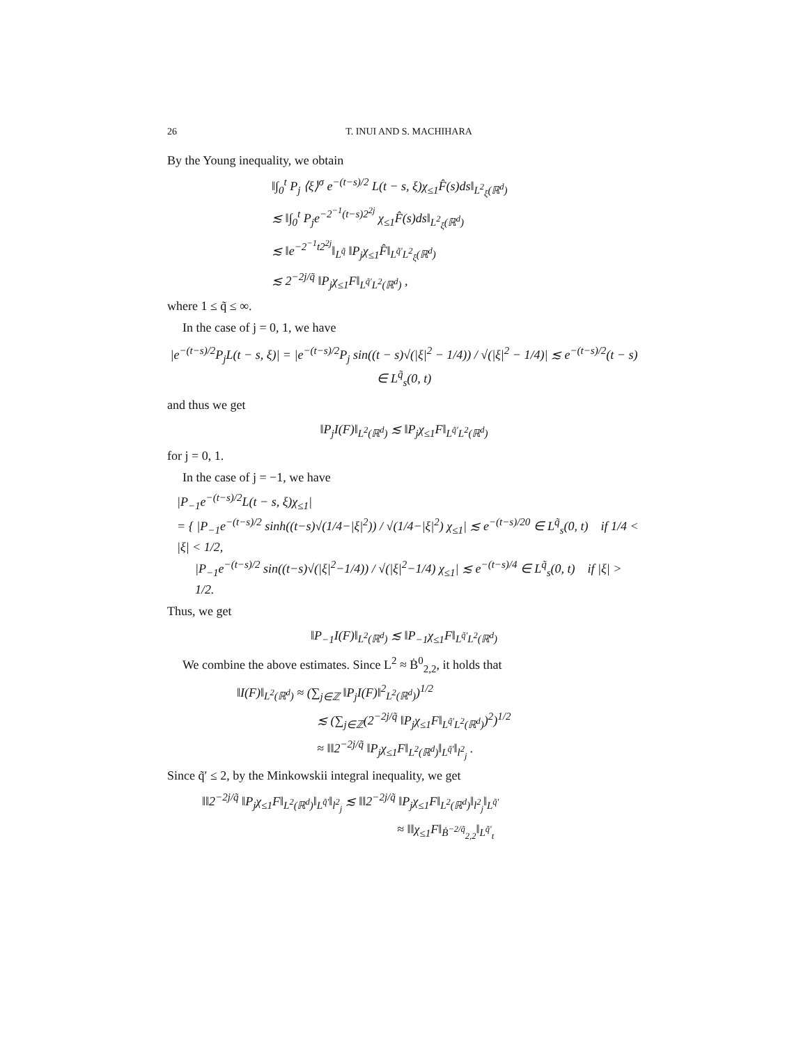26 T. INUI AND S. MACHIHARA
By the Young inequality, we obtain
‖∫<sub>0</sub><sup>t</sup> P<sub>j</sub> ⟨ξ⟩<sup>σ</sup> e<sup>−(t−s)/2</sup> L(t − s, ξ)χ<sub>≤1</sub>F̂(s)ds‖<sub>L<sup>2</sup><sub>ξ</sub>(ℝ<sup>d</sup>)</sub>
≲ ‖∫<sub>0</sub><sup>t</sup> P<sub>j</sub>e<sup>−2<sup>−1</sup>(t−s)2<sup>2j</sup></sup> χ<sub>≤1</sub>F̂(s)ds‖<sub>L<sup>2</sup><sub>ξ</sub>(ℝ<sup>d</sup>)</sub>
≲ ‖e<sup>−2<sup>−1</sup>t2<sup>2j</sup></sup>‖<sub>L<sup>q̃</sup></sub> ‖P<sub>j</sub>χ<sub>≤1</sub>F̂‖<sub>L<sup>q̃′</sup>L<sup>2</sup><sub>ξ</sub>(ℝ<sup>d</sup>)</sub>
≲ 2<sup>−2j/q̃</sup> ‖P<sub>j</sub>χ<sub>≤1</sub>F‖<sub>L<sup>q̃′</sup>L<sup>2</sup>(ℝ<sup>d</sup>)</sub> ,
where 1 ≤ q̃ ≤ ∞.
In the case of j = 0, 1, we have
|e<sup>−(t−s)/2</sup>P<sub>j</sub>L(t − s, ξ)| = |e<sup>−(t−s)/2</sup>P<sub>j</sub> sin((t − s)√(|ξ|<sup>2</sup> − 1/4)) / √(|ξ|<sup>2</sup> − 1/4)| ≲ e<sup>−(t−s)/2</sup>(t − s) ∈ L<sup>q̃</sup><sub>s</sub>(0, t)
and thus we get
‖P<sub>j</sub>I(F)‖<sub>L<sup>2</sup>(ℝ<sup>d</sup>)</sub> ≲ ‖P<sub>j</sub>χ<sub>≤1</sub>F‖<sub>L<sup>q̃′</sup>L<sup>2</sup>(ℝ<sup>d</sup>)</sub>
for j = 0, 1.
In the case of j = −1, we have
|P<sub>−1</sub>e<sup>−(t−s)/2</sup>L(t − s, ξ)χ<sub>≤1</sub>|
= { |P<sub>−1</sub>e<sup>−(t−s)/2</sup> sinh((t−s)√(1/4−|ξ|<sup>2</sup>)) / √(1/4−|ξ|<sup>2</sup>) χ<sub>≤1</sub>| ≲ e<sup>−(t−s)/20</sup> ∈ L<sup>q̃</sup><sub>s</sub>(0, t) if 1/4 < |ξ| < 1/2,
|P<sub>−1</sub>e<sup>−(t−s)/2</sup> sin((t−s)√(|ξ|<sup>2</sup>−1/4)) / √(|ξ|<sup>2</sup>−1/4) χ<sub>≤1</sub>| ≲ e<sup>−(t−s)/4</sup> ∈ L<sup>q̃</sup><sub>s</sub>(0, t) if |ξ| > 1/2.
Thus, we get
‖P<sub>−1</sub>I(F)‖<sub>L<sup>2</sup>(ℝ<sup>d</sup>)</sub> ≲ ‖P<sub>−1</sub>χ<sub>≤1</sub>F‖<sub>L<sup>q̃′</sup>L<sup>2</sup>(ℝ<sup>d</sup>)</sub>
We combine the above estimates. Since L<sup>2</sup> ≈ Ḃ<sup>0</sup><sub>2,2</sub>, it holds that
‖I(F)‖<sub>L<sup>2</sup>(ℝ<sup>d</sup>)</sub> ≈ (∑<sub>j∈ℤ</sub> ‖P<sub>j</sub>I(F)‖<sup>2</sup><sub>L<sup>2</sup>(ℝ<sup>d</sup>)</sub>)<sup>1/2</sup>
≲ (∑<sub>j∈ℤ</sub>(2<sup>−2j/q̃</sup> ‖P<sub>j</sub>χ<sub>≤1</sub>F‖<sub>L<sup>q̃′</sup>L<sup>2</sup>(ℝ<sup>d</sup>)</sub>)<sup>2</sup>)<sup>1/2</sup>
≈ ‖‖2<sup>−2j/q̃</sup> ‖P<sub>j</sub>χ<sub>≤1</sub>F‖<sub>L<sup>2</sup>(ℝ<sup>d</sup>)</sub>‖<sub>L<sup>q̃′</sup></sub>‖<sub>l<sup>2</sup><sub>j</sub></sub> .
Since q̃′ ≤ 2, by the Minkowskii integral inequality, we get
‖‖2<sup>−2j/q̃</sup> ‖P<sub>j</sub>χ<sub>≤1</sub>F‖<sub>L<sup>2</sup>(ℝ<sup>d</sup>)</sub>‖<sub>L<sup>q̃′</sup></sub>‖<sub>l<sup>2</sup><sub>j</sub></sub> ≲ ‖‖2<sup>−2j/q̃</sup> ‖P<sub>j</sub>χ<sub>≤1</sub>F‖<sub>L<sup>2</sup>(ℝ<sup>d</sup>)</sub>‖<sub>l<sup>2</sup><sub>j</sub></sub>‖<sub>L<sup>q̃′</sup></sub>
≈ ‖‖χ<sub>≤1</sub>F‖<sub>Ḃ<sup>−2/q̃</sup><sub>2,2</sub></sub>‖<sub>L<sup>q̃′</sup><sub>t</sub></sub>